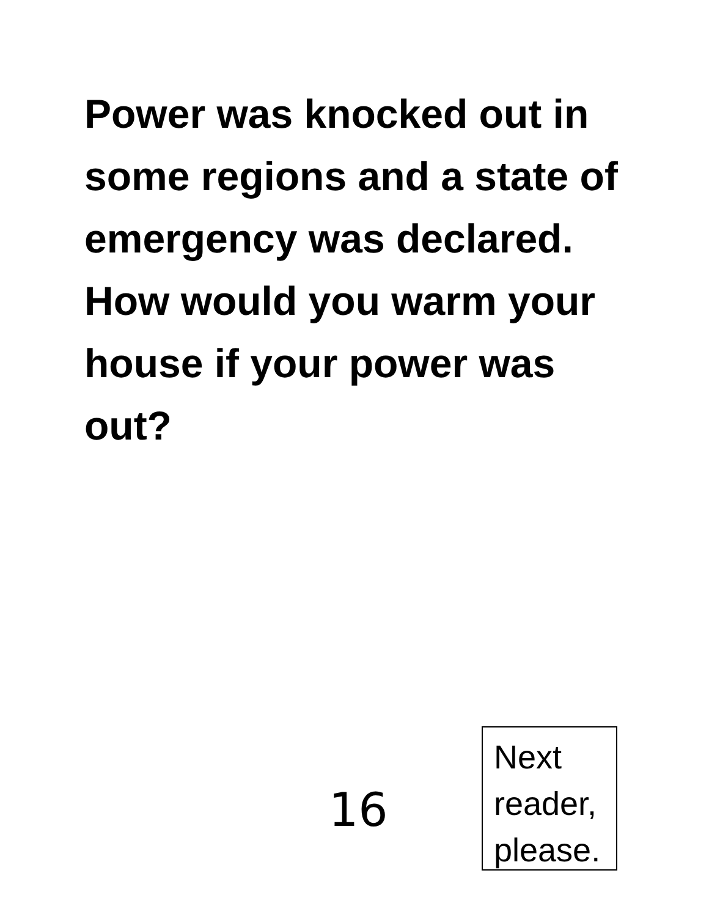Power was knocked out in some regions and a state of emergency was declared.
How would you warm your house if your power was out?
16
Next reader, please.